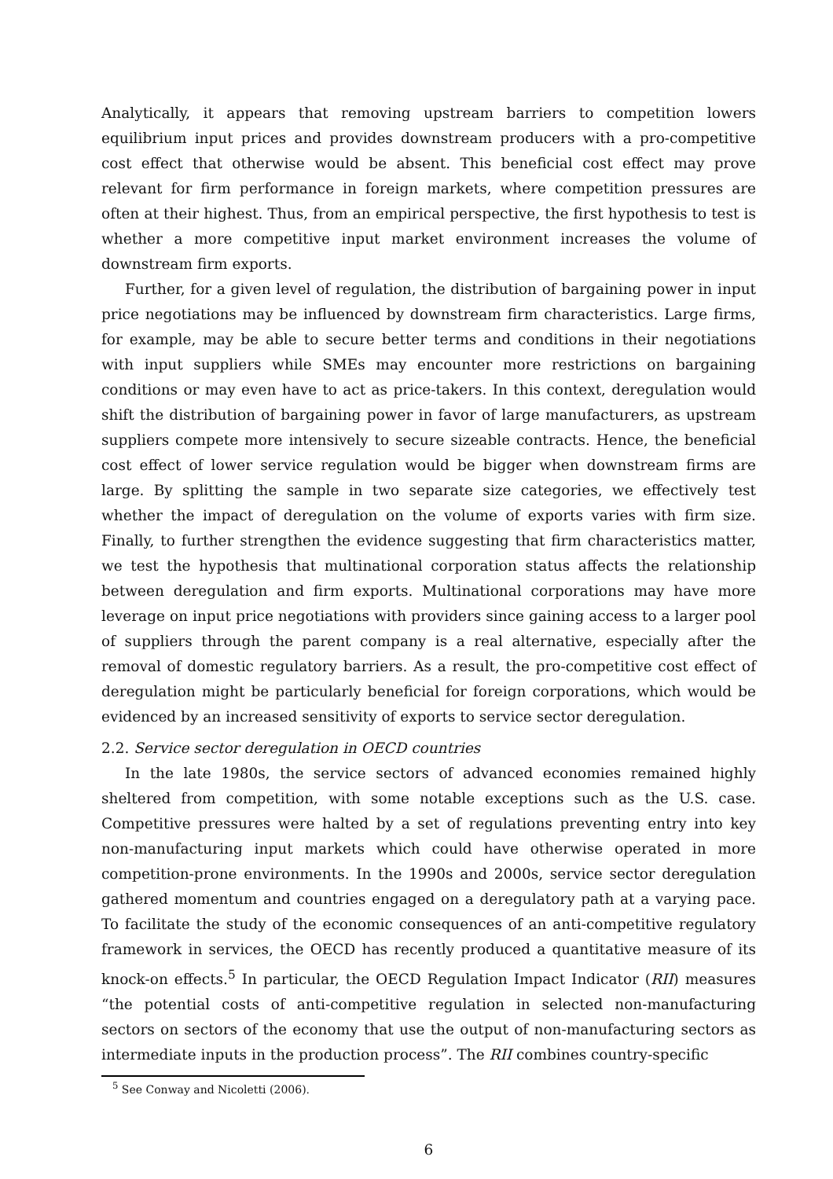Analytically, it appears that removing upstream barriers to competition lowers equilibrium input prices and provides downstream producers with a pro-competitive cost effect that otherwise would be absent. This beneficial cost effect may prove relevant for firm performance in foreign markets, where competition pressures are often at their highest. Thus, from an empirical perspective, the first hypothesis to test is whether a more competitive input market environment increases the volume of downstream firm exports.
Further, for a given level of regulation, the distribution of bargaining power in input price negotiations may be influenced by downstream firm characteristics. Large firms, for example, may be able to secure better terms and conditions in their negotiations with input suppliers while SMEs may encounter more restrictions on bargaining conditions or may even have to act as price-takers. In this context, deregulation would shift the distribution of bargaining power in favor of large manufacturers, as upstream suppliers compete more intensively to secure sizeable contracts. Hence, the beneficial cost effect of lower service regulation would be bigger when downstream firms are large. By splitting the sample in two separate size categories, we effectively test whether the impact of deregulation on the volume of exports varies with firm size. Finally, to further strengthen the evidence suggesting that firm characteristics matter, we test the hypothesis that multinational corporation status affects the relationship between deregulation and firm exports. Multinational corporations may have more leverage on input price negotiations with providers since gaining access to a larger pool of suppliers through the parent company is a real alternative, especially after the removal of domestic regulatory barriers. As a result, the pro-competitive cost effect of deregulation might be particularly beneficial for foreign corporations, which would be evidenced by an increased sensitivity of exports to service sector deregulation.
2.2. Service sector deregulation in OECD countries
In the late 1980s, the service sectors of advanced economies remained highly sheltered from competition, with some notable exceptions such as the U.S. case. Competitive pressures were halted by a set of regulations preventing entry into key non-manufacturing input markets which could have otherwise operated in more competition-prone environments. In the 1990s and 2000s, service sector deregulation gathered momentum and countries engaged on a deregulatory path at a varying pace. To facilitate the study of the economic consequences of an anti-competitive regulatory framework in services, the OECD has recently produced a quantitative measure of its knock-on effects.<sup>5</sup> In particular, the OECD Regulation Impact Indicator (RII) measures “the potential costs of anti-competitive regulation in selected non-manufacturing sectors on sectors of the economy that use the output of non-manufacturing sectors as intermediate inputs in the production process”. The RII combines country-specific
<sup>5</sup> See Conway and Nicoletti (2006).
6